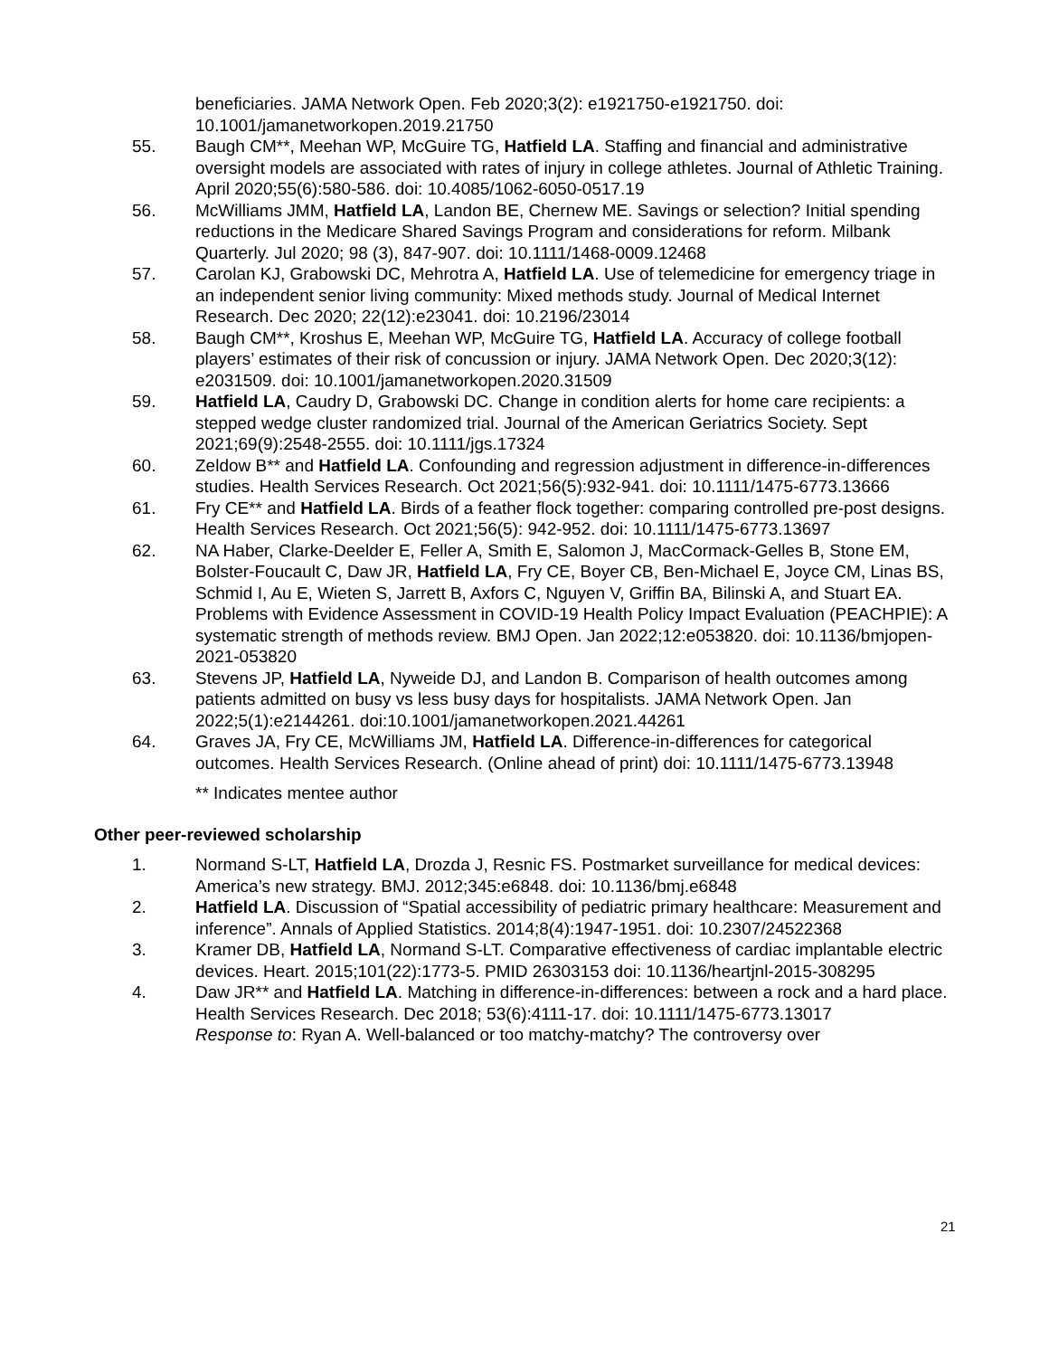beneficiaries. JAMA Network Open. Feb 2020;3(2): e1921750-e1921750. doi: 10.1001/jamanetworkopen.2019.21750
55. Baugh CM**, Meehan WP, McGuire TG, Hatfield LA. Staffing and financial and administrative oversight models are associated with rates of injury in college athletes. Journal of Athletic Training. April 2020;55(6):580-586. doi: 10.4085/1062-6050-0517.19
56. McWilliams JMM, Hatfield LA, Landon BE, Chernew ME. Savings or selection? Initial spending reductions in the Medicare Shared Savings Program and considerations for reform. Milbank Quarterly. Jul 2020; 98 (3), 847-907. doi: 10.1111/1468-0009.12468
57. Carolan KJ, Grabowski DC, Mehrotra A, Hatfield LA. Use of telemedicine for emergency triage in an independent senior living community: Mixed methods study. Journal of Medical Internet Research. Dec 2020; 22(12):e23041. doi: 10.2196/23014
58. Baugh CM**, Kroshus E, Meehan WP, McGuire TG, Hatfield LA. Accuracy of college football players’ estimates of their risk of concussion or injury. JAMA Network Open. Dec 2020;3(12): e2031509. doi: 10.1001/jamanetworkopen.2020.31509
59. Hatfield LA, Caudry D, Grabowski DC. Change in condition alerts for home care recipients: a stepped wedge cluster randomized trial. Journal of the American Geriatrics Society. Sept 2021;69(9):2548-2555. doi: 10.1111/jgs.17324
60. Zeldow B** and Hatfield LA. Confounding and regression adjustment in difference-in-differences studies. Health Services Research. Oct 2021;56(5):932-941. doi: 10.1111/1475-6773.13666
61. Fry CE** and Hatfield LA. Birds of a feather flock together: comparing controlled pre-post designs. Health Services Research. Oct 2021;56(5): 942-952. doi: 10.1111/1475-6773.13697
62. NA Haber, Clarke-Deelder E, Feller A, Smith E, Salomon J, MacCormack-Gelles B, Stone EM, Bolster-Foucault C, Daw JR, Hatfield LA, Fry CE, Boyer CB, Ben-Michael E, Joyce CM, Linas BS, Schmid I, Au E, Wieten S, Jarrett B, Axfors C, Nguyen V, Griffin BA, Bilinski A, and Stuart EA. Problems with Evidence Assessment in COVID-19 Health Policy Impact Evaluation (PEACHPIE): A systematic strength of methods review. BMJ Open. Jan 2022;12:e053820. doi: 10.1136/bmjopen-2021-053820
63. Stevens JP, Hatfield LA, Nyweide DJ, and Landon B. Comparison of health outcomes among patients admitted on busy vs less busy days for hospitalists. JAMA Network Open. Jan 2022;5(1):e2144261. doi:10.1001/jamanetworkopen.2021.44261
64. Graves JA, Fry CE, McWilliams JM, Hatfield LA. Difference-in-differences for categorical outcomes. Health Services Research. (Online ahead of print) doi: 10.1111/1475-6773.13948
** Indicates mentee author
Other peer-reviewed scholarship
1. Normand S-LT, Hatfield LA, Drozda J, Resnic FS. Postmarket surveillance for medical devices: America’s new strategy. BMJ. 2012;345:e6848. doi: 10.1136/bmj.e6848
2. Hatfield LA. Discussion of “Spatial accessibility of pediatric primary healthcare: Measurement and inference”. Annals of Applied Statistics. 2014;8(4):1947-1951. doi: 10.2307/24522368
3. Kramer DB, Hatfield LA, Normand S-LT. Comparative effectiveness of cardiac implantable electric devices. Heart. 2015;101(22):1773-5. PMID 26303153 doi: 10.1136/heartjnl-2015-308295
4. Daw JR** and Hatfield LA. Matching in difference-in-differences: between a rock and a hard place. Health Services Research. Dec 2018; 53(6):4111-17. doi: 10.1111/1475-6773.13017
Response to: Ryan A. Well-balanced or too matchy-matchy? The controversy over
21